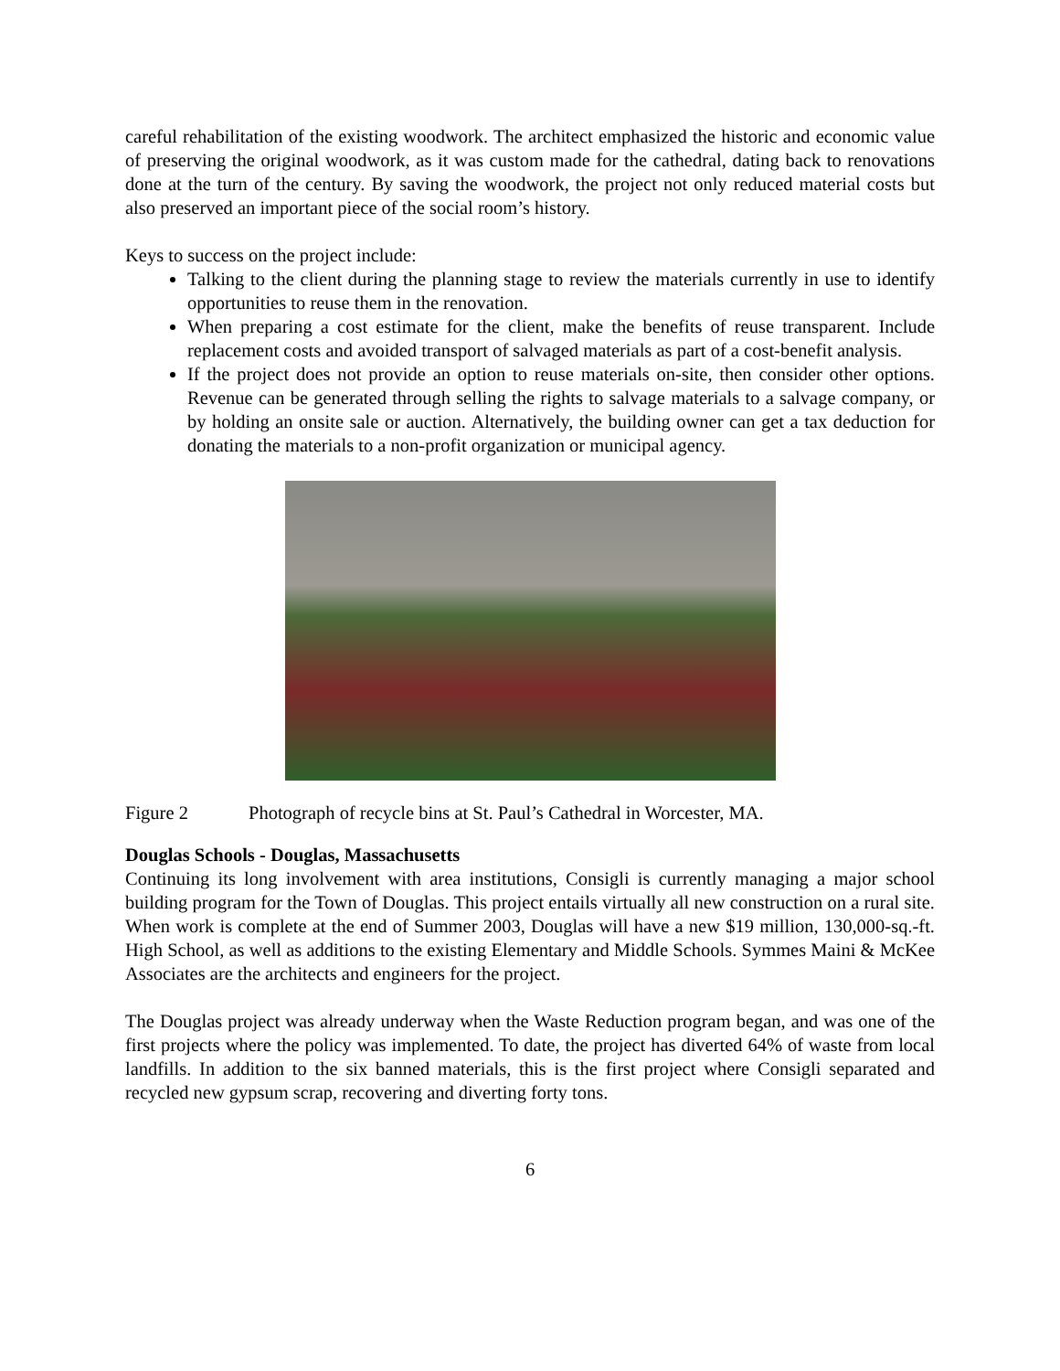careful rehabilitation of the existing woodwork. The architect emphasized the historic and economic value of preserving the original woodwork, as it was custom made for the cathedral, dating back to renovations done at the turn of the century. By saving the woodwork, the project not only reduced material costs but also preserved an important piece of the social room’s history.
Keys to success on the project include:
Talking to the client during the planning stage to review the materials currently in use to identify opportunities to reuse them in the renovation.
When preparing a cost estimate for the client, make the benefits of reuse transparent. Include replacement costs and avoided transport of salvaged materials as part of a cost-benefit analysis.
If the project does not provide an option to reuse materials on-site, then consider other options. Revenue can be generated through selling the rights to salvage materials to a salvage company, or by holding an onsite sale or auction. Alternatively, the building owner can get a tax deduction for donating the materials to a non-profit organization or municipal agency.
Figure 2 Photograph of recycle bins at St. Paul’s Cathedral in Worcester, MA.
Douglas Schools - Douglas, Massachusetts
Continuing its long involvement with area institutions, Consigli is currently managing a major school building program for the Town of Douglas. This project entails virtually all new construction on a rural site. When work is complete at the end of Summer 2003, Douglas will have a new $19 million, 130,000-sq.-ft. High School, as well as additions to the existing Elementary and Middle Schools. Symmes Maini & McKee Associates are the architects and engineers for the project.
The Douglas project was already underway when the Waste Reduction program began, and was one of the first projects where the policy was implemented. To date, the project has diverted 64% of waste from local landfills. In addition to the six banned materials, this is the first project where Consigli separated and recycled new gypsum scrap, recovering and diverting forty tons.
6